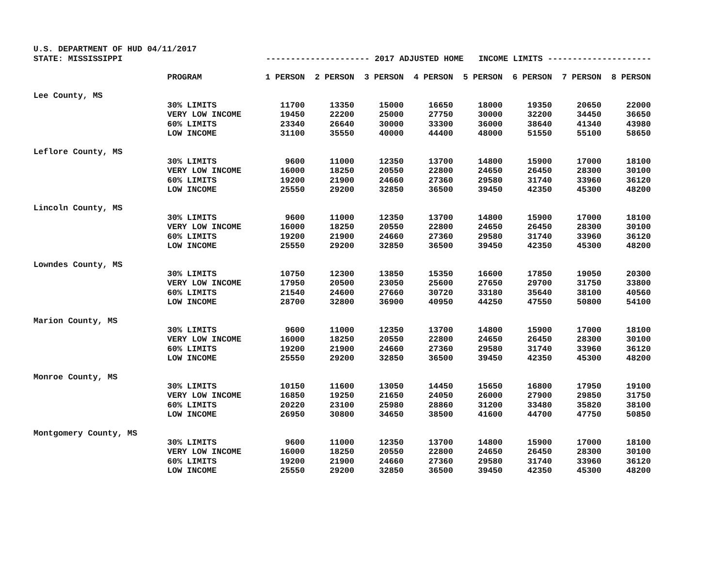U.S. DEPARTMENT OF HUD 04/11/2017
STATE: MISSISSIPPI --------------------- 2017 ADJUSTED HOME INCOME LIMITS ---------------------
| | PROGRAM | 1 PERSON | 2 PERSON | 3 PERSON | 4 PERSON | 5 PERSON | 6 PERSON | 7 PERSON | 8 PERSON |
| --- | --- | --- | --- | --- | --- | --- | --- | --- | --- |
| Lee County, MS | | | | | | | | | |
| | 30% LIMITS | 11700 | 13350 | 15000 | 16650 | 18000 | 19350 | 20650 | 22000 |
| | VERY LOW INCOME | 19450 | 22200 | 25000 | 27750 | 30000 | 32200 | 34450 | 36650 |
| | 60% LIMITS | 23340 | 26640 | 30000 | 33300 | 36000 | 38640 | 41340 | 43980 |
| | LOW INCOME | 31100 | 35550 | 40000 | 44400 | 48000 | 51550 | 55100 | 58650 |
| Leflore County, MS | | | | | | | | | |
| | 30% LIMITS | 9600 | 11000 | 12350 | 13700 | 14800 | 15900 | 17000 | 18100 |
| | VERY LOW INCOME | 16000 | 18250 | 20550 | 22800 | 24650 | 26450 | 28300 | 30100 |
| | 60% LIMITS | 19200 | 21900 | 24660 | 27360 | 29580 | 31740 | 33960 | 36120 |
| | LOW INCOME | 25550 | 29200 | 32850 | 36500 | 39450 | 42350 | 45300 | 48200 |
| Lincoln County, MS | | | | | | | | | |
| | 30% LIMITS | 9600 | 11000 | 12350 | 13700 | 14800 | 15900 | 17000 | 18100 |
| | VERY LOW INCOME | 16000 | 18250 | 20550 | 22800 | 24650 | 26450 | 28300 | 30100 |
| | 60% LIMITS | 19200 | 21900 | 24660 | 27360 | 29580 | 31740 | 33960 | 36120 |
| | LOW INCOME | 25550 | 29200 | 32850 | 36500 | 39450 | 42350 | 45300 | 48200 |
| Lowndes County, MS | | | | | | | | | |
| | 30% LIMITS | 10750 | 12300 | 13850 | 15350 | 16600 | 17850 | 19050 | 20300 |
| | VERY LOW INCOME | 17950 | 20500 | 23050 | 25600 | 27650 | 29700 | 31750 | 33800 |
| | 60% LIMITS | 21540 | 24600 | 27660 | 30720 | 33180 | 35640 | 38100 | 40560 |
| | LOW INCOME | 28700 | 32800 | 36900 | 40950 | 44250 | 47550 | 50800 | 54100 |
| Marion County, MS | | | | | | | | | |
| | 30% LIMITS | 9600 | 11000 | 12350 | 13700 | 14800 | 15900 | 17000 | 18100 |
| | VERY LOW INCOME | 16000 | 18250 | 20550 | 22800 | 24650 | 26450 | 28300 | 30100 |
| | 60% LIMITS | 19200 | 21900 | 24660 | 27360 | 29580 | 31740 | 33960 | 36120 |
| | LOW INCOME | 25550 | 29200 | 32850 | 36500 | 39450 | 42350 | 45300 | 48200 |
| Monroe County, MS | | | | | | | | | |
| | 30% LIMITS | 10150 | 11600 | 13050 | 14450 | 15650 | 16800 | 17950 | 19100 |
| | VERY LOW INCOME | 16850 | 19250 | 21650 | 24050 | 26000 | 27900 | 29850 | 31750 |
| | 60% LIMITS | 20220 | 23100 | 25980 | 28860 | 31200 | 33480 | 35820 | 38100 |
| | LOW INCOME | 26950 | 30800 | 34650 | 38500 | 41600 | 44700 | 47750 | 50850 |
| Montgomery County, MS | | | | | | | | | |
| | 30% LIMITS | 9600 | 11000 | 12350 | 13700 | 14800 | 15900 | 17000 | 18100 |
| | VERY LOW INCOME | 16000 | 18250 | 20550 | 22800 | 24650 | 26450 | 28300 | 30100 |
| | 60% LIMITS | 19200 | 21900 | 24660 | 27360 | 29580 | 31740 | 33960 | 36120 |
| | LOW INCOME | 25550 | 29200 | 32850 | 36500 | 39450 | 42350 | 45300 | 48200 |